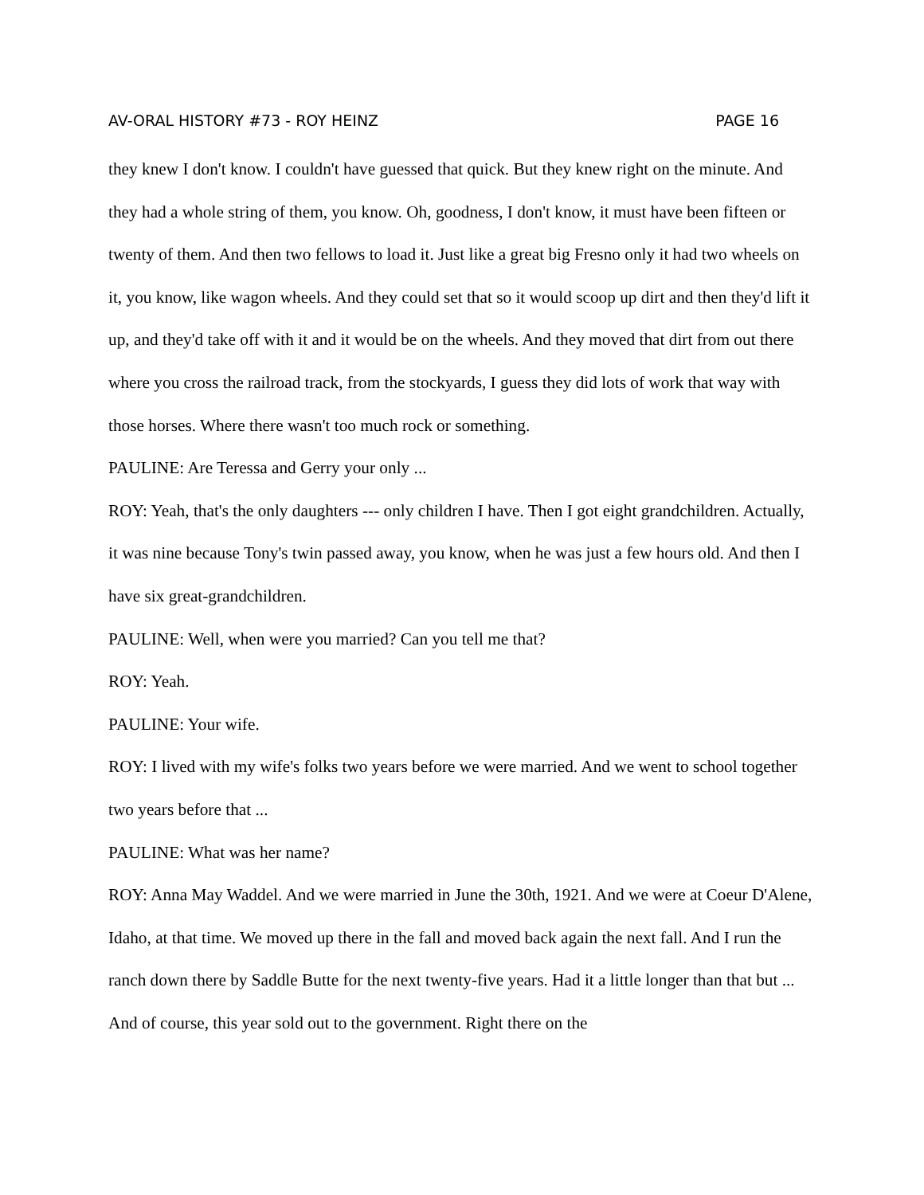AV-ORAL HISTORY #73 - ROY HEINZ PAGE 16
they knew I don't know. I couldn't have guessed that quick. But they knew right on the minute. And they had a whole string of them, you know. Oh, goodness, I don't know, it must have been fifteen or twenty of them. And then two fellows to load it. Just like a great big Fresno only it had two wheels on it, you know, like wagon wheels. And they could set that so it would scoop up dirt and then they'd lift it up, and they'd take off with it and it would be on the wheels. And they moved that dirt from out there where you cross the railroad track, from the stockyards, I guess they did lots of work that way with those horses. Where there wasn't too much rock or something.
PAULINE: Are Teressa and Gerry your only ...
ROY: Yeah, that's the only daughters --- only children I have. Then I got eight grandchildren. Actually, it was nine because Tony's twin passed away, you know, when he was just a few hours old. And then I have six great-grandchildren.
PAULINE: Well, when were you married? Can you tell me that?
ROY: Yeah.
PAULINE: Your wife.
ROY: I lived with my wife's folks two years before we were married. And we went to school together two years before that ...
PAULINE: What was her name?
ROY: Anna May Waddel. And we were married in June the 30th, 1921. And we were at Coeur D'Alene, Idaho, at that time. We moved up there in the fall and moved back again the next fall. And I run the ranch down there by Saddle Butte for the next twenty-five years. Had it a little longer than that but ... And of course, this year sold out to the government. Right there on the